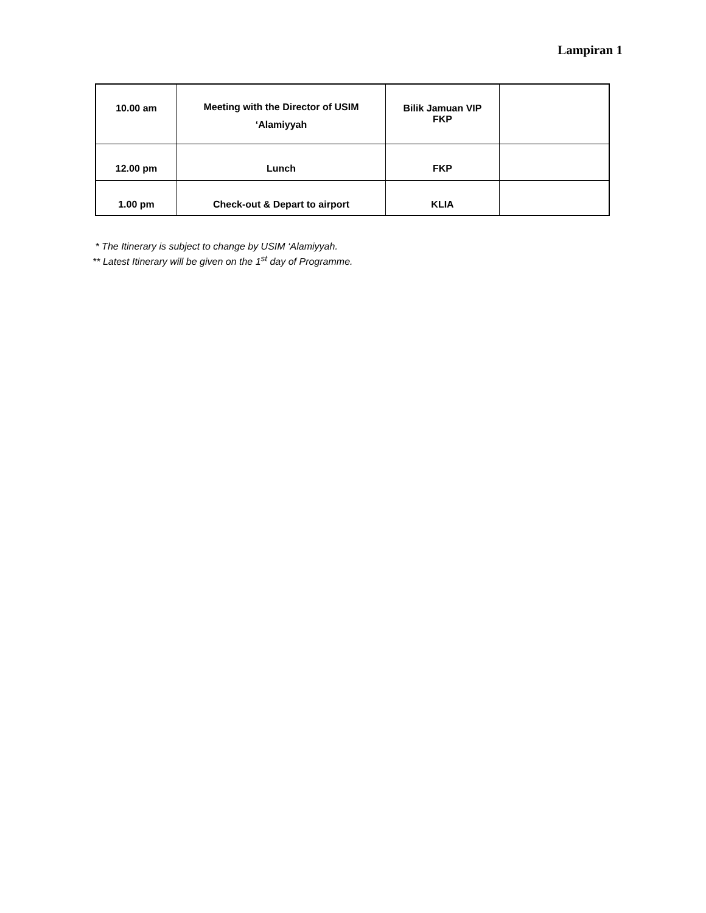Lampiran 1
| 10.00 am | Meeting with the Director of USIM ‘Alamiyyah | Bilik Jamuan VIP FKP | |
| 12.00 pm | Lunch | FKP | |
| 1.00 pm | Check-out & Depart to airport | KLIA | |
* The Itinerary is subject to change by USIM ‘Alamiyyah.
** Latest Itinerary will be given on the 1<sup>st</sup> day of Programme.